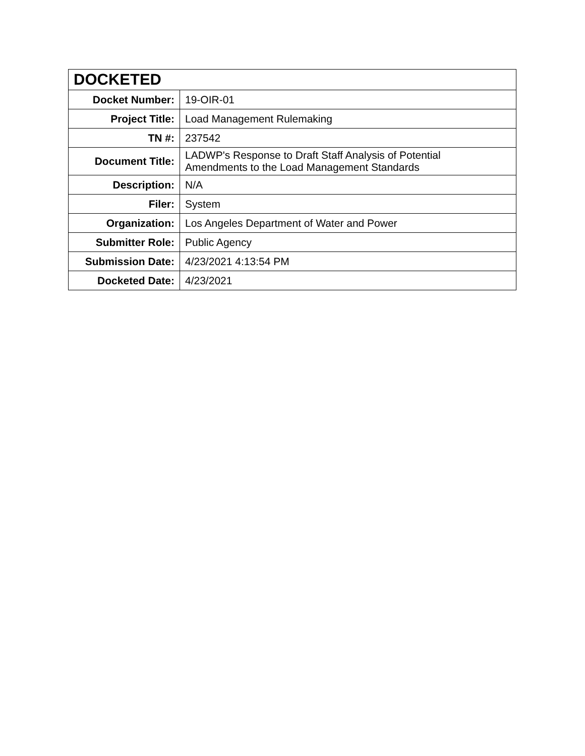| DOCKETED | |
| --- | --- |
| Docket Number: | 19-OIR-01 |
| Project Title: | Load Management Rulemaking |
| TN #: | 237542 |
| Document Title: | LADWP's Response to Draft Staff Analysis of Potential Amendments to the Load Management Standards |
| Description: | N/A |
| Filer: | System |
| Organization: | Los Angeles Department of Water and Power |
| Submitter Role: | Public Agency |
| Submission Date: | 4/23/2021 4:13:54 PM |
| Docketed Date: | 4/23/2021 |